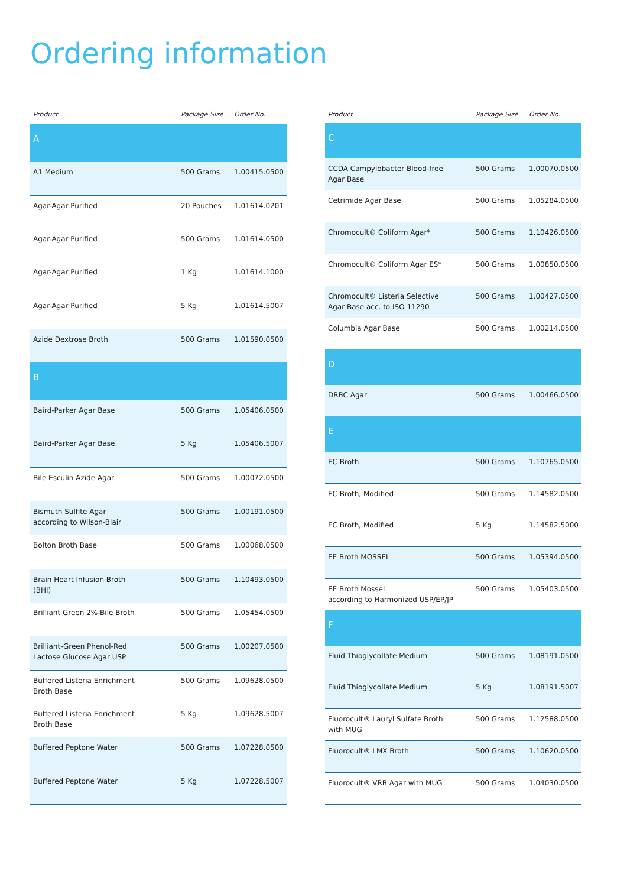Ordering information
| Product | Package Size | Order No. |
| --- | --- | --- |
| A | | |
| A1 Medium | 500 Grams | 1.00415.0500 |
| Agar-Agar Purified | 20 Pouches | 1.01614.0201 |
| Agar-Agar Purified | 500 Grams | 1.01614.0500 |
| Agar-Agar Purified | 1 Kg | 1.01614.1000 |
| Agar-Agar Purified | 5 Kg | 1.01614.5007 |
| Azide Dextrose Broth | 500 Grams | 1.01590.0500 |
| B | | |
| Baird-Parker Agar Base | 500 Grams | 1.05406.0500 |
| Baird-Parker Agar Base | 5 Kg | 1.05406.5007 |
| Bile Esculin Azide Agar | 500 Grams | 1.00072.0500 |
| Bismuth Sulfite Agar according to Wilson-Blair | 500 Grams | 1.00191.0500 |
| Bolton Broth Base | 500 Grams | 1.00068.0500 |
| Brain Heart Infusion Broth (BHI) | 500 Grams | 1.10493.0500 |
| Brilliant Green 2%-Bile Broth | 500 Grams | 1.05454.0500 |
| Brilliant-Green Phenol-Red Lactose Glucose Agar USP | 500 Grams | 1.00207.0500 |
| Buffered Listeria Enrichment Broth Base | 500 Grams | 1.09628.0500 |
| Buffered Listeria Enrichment Broth Base | 5 Kg | 1.09628.5007 |
| Buffered Peptone Water | 500 Grams | 1.07228.0500 |
| Buffered Peptone Water | 5 Kg | 1.07228.5007 |
| Product | Package Size | Order No. |
| --- | --- | --- |
| C | | |
| CCDA Campylobacter Blood-free Agar Base | 500 Grams | 1.00070.0500 |
| Cetrimide Agar Base | 500 Grams | 1.05284.0500 |
| Chromocult® Coliform Agar* | 500 Grams | 1.10426.0500 |
| Chromocult® Coliform Agar ES* | 500 Grams | 1.00850.0500 |
| Chromocult® Listeria Selective Agar Base acc. to ISO 11290 | 500 Grams | 1.00427.0500 |
| Columbia Agar Base | 500 Grams | 1.00214.0500 |
| D | | |
| DRBC Agar | 500 Grams | 1.00466.0500 |
| E | | |
| EC Broth | 500 Grams | 1.10765.0500 |
| EC Broth, Modified | 500 Grams | 1.14582.0500 |
| EC Broth, Modified | 5 Kg | 1.14582.5000 |
| EE Broth MOSSEL | 500 Grams | 1.05394.0500 |
| EE Broth Mossel according to Harmonized USP/EP/JP | 500 Grams | 1.05403.0500 |
| F | | |
| Fluid Thioglycollate Medium | 500 Grams | 1.08191.0500 |
| Fluid Thioglycollate Medium | 5 Kg | 1.08191.5007 |
| Fluorocult® Lauryl Sulfate Broth with MUG | 500 Grams | 1.12588.0500 |
| Fluorocult® LMX Broth | 500 Grams | 1.10620.0500 |
| Fluorocult® VRB Agar with MUG | 500 Grams | 1.04030.0500 |